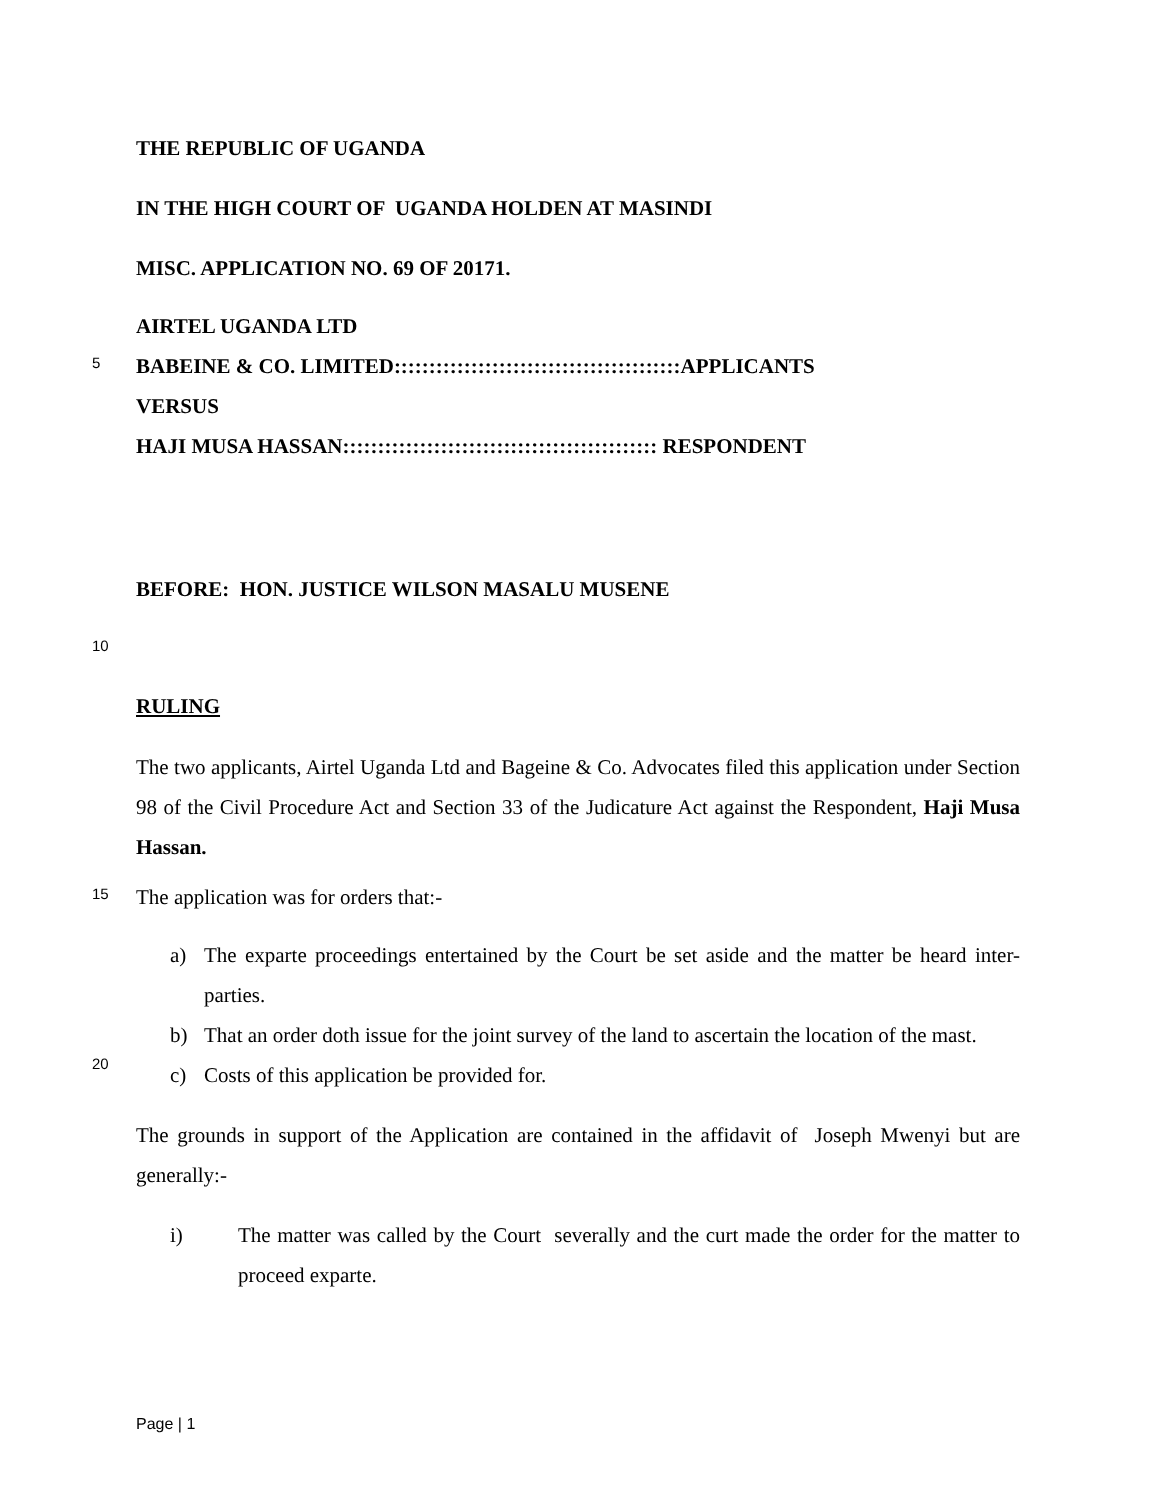THE REPUBLIC OF UGANDA
IN THE HIGH COURT OF UGANDA HOLDEN AT MASINDI
MISC. APPLICATION NO. 69 OF 20171.
AIRTEL UGANDA LTD
5
BABEINE & CO. LIMITED:::::::::::::::::::::::::::::::::::::::::APPLICANTS
VERSUS
HAJI MUSA HASSAN::::::::::::::::::::::::::::::::::::::::::::: RESPONDENT
BEFORE: HON. JUSTICE WILSON MASALU MUSENE
10
RULING
The two applicants, Airtel Uganda Ltd and Bageine & Co. Advocates filed this application under Section 98 of the Civil Procedure Act and Section 33 of the Judicature Act against the Respondent, Haji Musa Hassan.
15
The application was for orders that:-
a) The exparte proceedings entertained by the Court be set aside and the matter be heard inter-parties.
b) That an order doth issue for the joint survey of the land to ascertain the location of the mast.
20
c) Costs of this application be provided for.
The grounds in support of the Application are contained in the affidavit of Joseph Mwenyi but are generally:-
i) The matter was called by the Court severally and the curt made the order for the matter to proceed exparte.
Page | 1